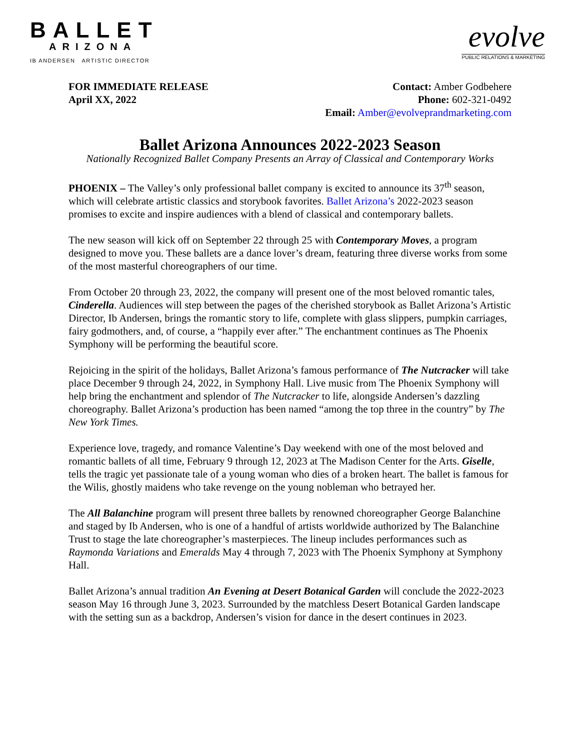BALLET
ARIZONA
IB ANDERSEN ARTISTIC DIRECTOR
evolve
PUBLIC RELATIONS & MARKETING
FOR IMMEDIATE RELEASE
April XX, 2022
Contact: Amber Godbehere
Phone: 602-321-0492
Email: Amber@evolveprandmarketing.com
Ballet Arizona Announces 2022-2023 Season
Nationally Recognized Ballet Company Presents an Array of Classical and Contemporary Works
PHOENIX – The Valley’s only professional ballet company is excited to announce its 37<sup>th</sup> season, which will celebrate artistic classics and storybook favorites. Ballet Arizona’s 2022-2023 season promises to excite and inspire audiences with a blend of classical and contemporary ballets.
The new season will kick off on September 22 through 25 with Contemporary Moves, a program designed to move you. These ballets are a dance lover’s dream, featuring three diverse works from some of the most masterful choreographers of our time.
From October 20 through 23, 2022, the company will present one of the most beloved romantic tales, Cinderella. Audiences will step between the pages of the cherished storybook as Ballet Arizona’s Artistic Director, Ib Andersen, brings the romantic story to life, complete with glass slippers, pumpkin carriages, fairy godmothers, and, of course, a “happily ever after.” The enchantment continues as The Phoenix Symphony will be performing the beautiful score.
Rejoicing in the spirit of the holidays, Ballet Arizona’s famous performance of The Nutcracker will take place December 9 through 24, 2022, in Symphony Hall. Live music from The Phoenix Symphony will help bring the enchantment and splendor of The Nutcracker to life, alongside Andersen’s dazzling choreography. Ballet Arizona’s production has been named “among the top three in the country” by The New York Times.
Experience love, tragedy, and romance Valentine’s Day weekend with one of the most beloved and romantic ballets of all time, February 9 through 12, 2023 at The Madison Center for the Arts. Giselle, tells the tragic yet passionate tale of a young woman who dies of a broken heart. The ballet is famous for the Wilis, ghostly maidens who take revenge on the young nobleman who betrayed her.
The All Balanchine program will present three ballets by renowned choreographer George Balanchine and staged by Ib Andersen, who is one of a handful of artists worldwide authorized by The Balanchine Trust to stage the late choreographer’s masterpieces. The lineup includes performances such as Raymonda Variations and Emeralds May 4 through 7, 2023 with The Phoenix Symphony at Symphony Hall.
Ballet Arizona’s annual tradition An Evening at Desert Botanical Garden will conclude the 2022-2023 season May 16 through June 3, 2023. Surrounded by the matchless Desert Botanical Garden landscape with the setting sun as a backdrop, Andersen’s vision for dance in the desert continues in 2023.